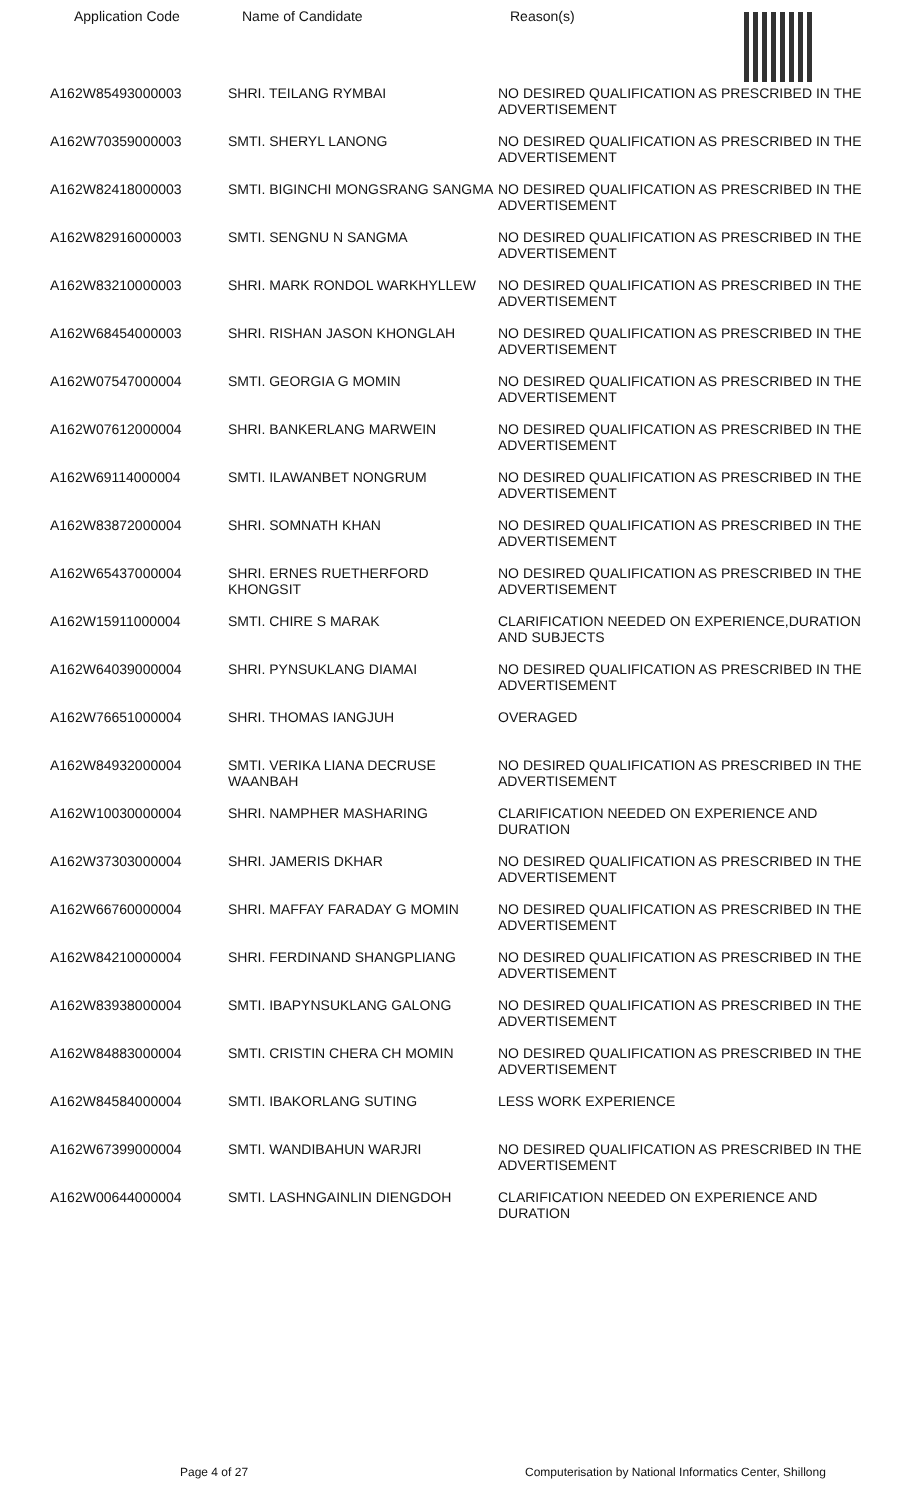| Application Code | Name of Candidate | Reason(s) |
| --- | --- | --- |
| A162W85493000003 | SHRI. TEILANG RYMBAI | NO DESIRED QUALIFICATION AS PRESCRIBED IN THE ADVERTISEMENT |
| A162W70359000003 | SMTI. SHERYL LANONG | NO DESIRED QUALIFICATION AS PRESCRIBED IN THE ADVERTISEMENT |
| A162W82418000003 | SMTI. BIGINCHI MONGSRANG SANGMA | NO DESIRED QUALIFICATION AS PRESCRIBED IN THE ADVERTISEMENT |
| A162W82916000003 | SMTI. SENGNU N SANGMA | NO DESIRED QUALIFICATION AS PRESCRIBED IN THE ADVERTISEMENT |
| A162W83210000003 | SHRI. MARK RONDOL WARKHYLLEW | NO DESIRED QUALIFICATION AS PRESCRIBED IN THE ADVERTISEMENT |
| A162W68454000003 | SHRI. RISHAN JASON KHONGLAH | NO DESIRED QUALIFICATION AS PRESCRIBED IN THE ADVERTISEMENT |
| A162W07547000004 | SMTI. GEORGIA G MOMIN | NO DESIRED QUALIFICATION AS PRESCRIBED IN THE ADVERTISEMENT |
| A162W07612000004 | SHRI. BANKERLANG MARWEIN | NO DESIRED QUALIFICATION AS PRESCRIBED IN THE ADVERTISEMENT |
| A162W69114000004 | SMTI. ILAWANBET NONGRUM | NO DESIRED QUALIFICATION AS PRESCRIBED IN THE ADVERTISEMENT |
| A162W83872000004 | SHRI. SOMNATH KHAN | NO DESIRED QUALIFICATION AS PRESCRIBED IN THE ADVERTISEMENT |
| A162W65437000004 | SHRI. ERNES RUETHERFORD KHONGSIT | NO DESIRED QUALIFICATION AS PRESCRIBED IN THE ADVERTISEMENT |
| A162W15911000004 | SMTI. CHIRE S MARAK | CLARIFICATION NEEDED ON EXPERIENCE,DURATION AND SUBJECTS |
| A162W64039000004 | SHRI. PYNSUKLANG DIAMAI | NO DESIRED QUALIFICATION AS PRESCRIBED IN THE ADVERTISEMENT |
| A162W76651000004 | SHRI. THOMAS IANGJUH | OVERAGED |
| A162W84932000004 | SMTI. VERIKA LIANA DECRUSE WAANBAH | NO DESIRED QUALIFICATION AS PRESCRIBED IN THE ADVERTISEMENT |
| A162W10030000004 | SHRI. NAMPHER MASHARING | CLARIFICATION NEEDED ON EXPERIENCE AND DURATION |
| A162W37303000004 | SHRI. JAMERIS DKHAR | NO DESIRED QUALIFICATION AS PRESCRIBED IN THE ADVERTISEMENT |
| A162W66760000004 | SHRI. MAFFAY FARADAY G MOMIN | NO DESIRED QUALIFICATION AS PRESCRIBED IN THE ADVERTISEMENT |
| A162W84210000004 | SHRI. FERDINAND SHANGPLIANG | NO DESIRED QUALIFICATION AS PRESCRIBED IN THE ADVERTISEMENT |
| A162W83938000004 | SMTI. IBAPYNSUKLANG GALONG | NO DESIRED QUALIFICATION AS PRESCRIBED IN THE ADVERTISEMENT |
| A162W84883000004 | SMTI. CRISTIN CHERA CH MOMIN | NO DESIRED QUALIFICATION AS PRESCRIBED IN THE ADVERTISEMENT |
| A162W84584000004 | SMTI. IBAKORLANG SUTING | LESS WORK EXPERIENCE |
| A162W67399000004 | SMTI. WANDIBAHUN WARJRI | NO DESIRED QUALIFICATION AS PRESCRIBED IN THE ADVERTISEMENT |
| A162W00644000004 | SMTI. LASHNGAINLIN DIENGDOH | CLARIFICATION NEEDED ON EXPERIENCE AND DURATION |
Page 4 of 27 Computerisation by National Informatics Center, Shillong